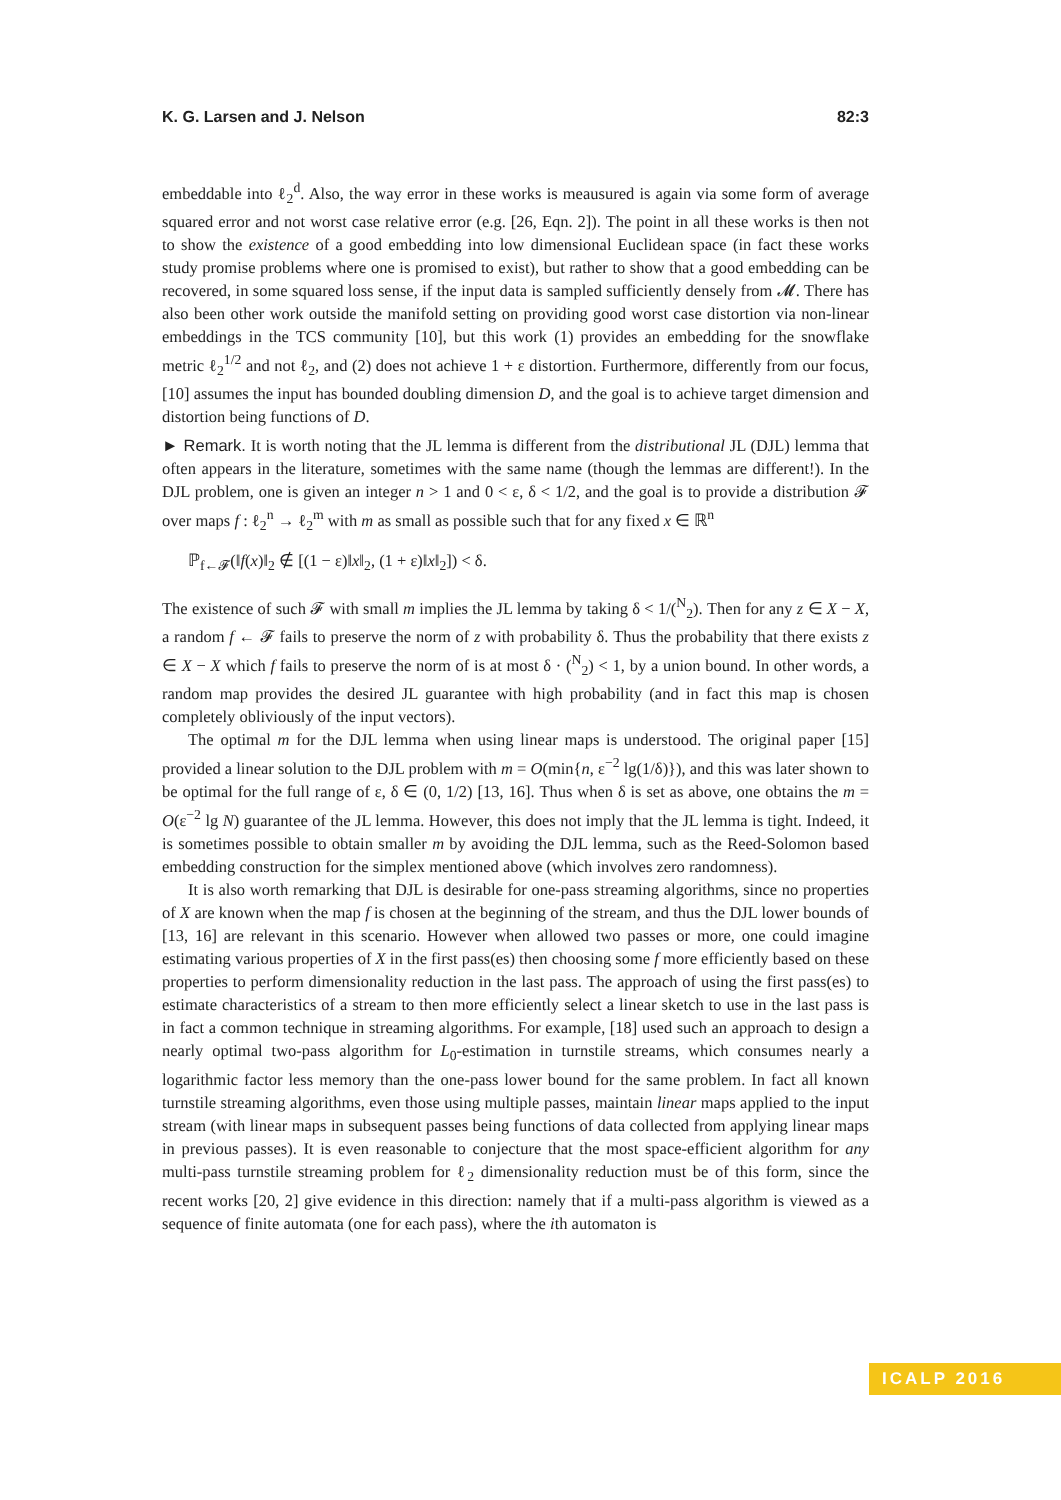K. G. Larsen and J. Nelson 82:3
embeddable into ℓ<sub>2</sub><sup>d</sup>. Also, the way error in these works is meausured is again via some form of average squared error and not worst case relative error (e.g. [26, Eqn. 2]). The point in all these works is then not to show the existence of a good embedding into low dimensional Euclidean space (in fact these works study promise problems where one is promised to exist), but rather to show that a good embedding can be recovered, in some squared loss sense, if the input data is sampled sufficiently densely from 𝓜. There has also been other work outside the manifold setting on providing good worst case distortion via non-linear embeddings in the TCS community [10], but this work (1) provides an embedding for the snowflake metric ℓ<sub>2</sub><sup>1/2</sup> and not ℓ<sub>2</sub>, and (2) does not achieve 1 + ε distortion. Furthermore, differently from our focus, [10] assumes the input has bounded doubling dimension D, and the goal is to achieve target dimension and distortion being functions of D.
► Remark. It is worth noting that the JL lemma is different from the distributional JL (DJL) lemma that often appears in the literature, sometimes with the same name (though the lemmas are different!). In the DJL problem, one is given an integer n > 1 and 0 < ε, δ < 1/2, and the goal is to provide a distribution 𝓕 over maps f : ℓ<sub>2</sub><sup>n</sup> → ℓ<sub>2</sub><sup>m</sup> with m as small as possible such that for any fixed x ∈ ℝ<sup>n</sup>
ℙ<sub>f←𝓕</sub>(‖f(x)‖<sub>2</sub> ∉ [(1 − ε)‖x‖<sub>2</sub>, (1 + ε)‖x‖<sub>2</sub>]) < δ.
The existence of such 𝓕 with small m implies the JL lemma by taking δ < 1/(<sup>N</sup><sub>2</sub>). Then for any z ∈ X − X, a random f ← 𝓕 fails to preserve the norm of z with probability δ. Thus the probability that there exists z ∈ X − X which f fails to preserve the norm of is at most δ · (<sup>N</sup><sub>2</sub>) < 1, by a union bound. In other words, a random map provides the desired JL guarantee with high probability (and in fact this map is chosen completely obliviously of the input vectors).
The optimal m for the DJL lemma when using linear maps is understood. The original paper [15] provided a linear solution to the DJL problem with m = O(min{n, ε<sup>−2</sup> lg(1/δ)}), and this was later shown to be optimal for the full range of ε, δ ∈ (0, 1/2) [13, 16]. Thus when δ is set as above, one obtains the m = O(ε<sup>−2</sup> lg N) guarantee of the JL lemma. However, this does not imply that the JL lemma is tight. Indeed, it is sometimes possible to obtain smaller m by avoiding the DJL lemma, such as the Reed-Solomon based embedding construction for the simplex mentioned above (which involves zero randomness).
It is also worth remarking that DJL is desirable for one-pass streaming algorithms, since no properties of X are known when the map f is chosen at the beginning of the stream, and thus the DJL lower bounds of [13, 16] are relevant in this scenario. However when allowed two passes or more, one could imagine estimating various properties of X in the first pass(es) then choosing some f more efficiently based on these properties to perform dimensionality reduction in the last pass. The approach of using the first pass(es) to estimate characteristics of a stream to then more efficiently select a linear sketch to use in the last pass is in fact a common technique in streaming algorithms. For example, [18] used such an approach to design a nearly optimal two-pass algorithm for L<sub>0</sub>-estimation in turnstile streams, which consumes nearly a logarithmic factor less memory than the one-pass lower bound for the same problem. In fact all known turnstile streaming algorithms, even those using multiple passes, maintain linear maps applied to the input stream (with linear maps in subsequent passes being functions of data collected from applying linear maps in previous passes). It is even reasonable to conjecture that the most space-efficient algorithm for any multi-pass turnstile streaming problem for ℓ<sub>2</sub> dimensionality reduction must be of this form, since the recent works [20, 2] give evidence in this direction: namely that if a multi-pass algorithm is viewed as a sequence of finite automata (one for each pass), where the ith automaton is
ICALP 2016